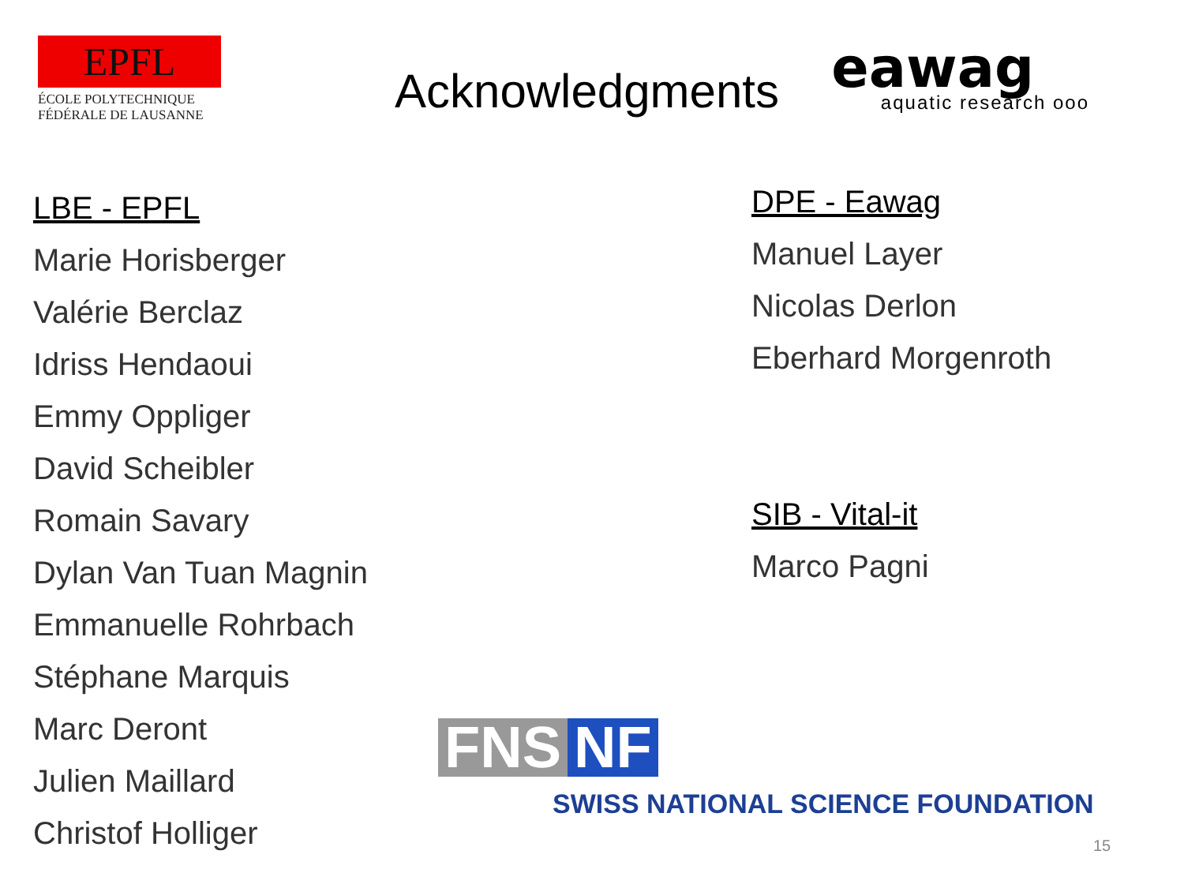EPFL
ÉCOLE POLYTECHNIQUE
FÉDÉRALE DE LAUSANNE
Acknowledgments
eawag
aquatic research ooo
LBE - EPFL
Marie Horisberger
Valérie Berclaz
Idriss Hendaoui
Emmy Oppliger
David Scheibler
Romain Savary
Dylan Van Tuan Magnin
Emmanuelle Rohrbach
Stéphane Marquis
Marc Deront
Julien Maillard
Christof Holliger
DPE - Eawag
Manuel Layer
Nicolas Derlon
Eberhard Morgenroth
SIB - Vital-it
Marco Pagni
FNS NF
SWISS NATIONAL SCIENCE FOUNDATION
15